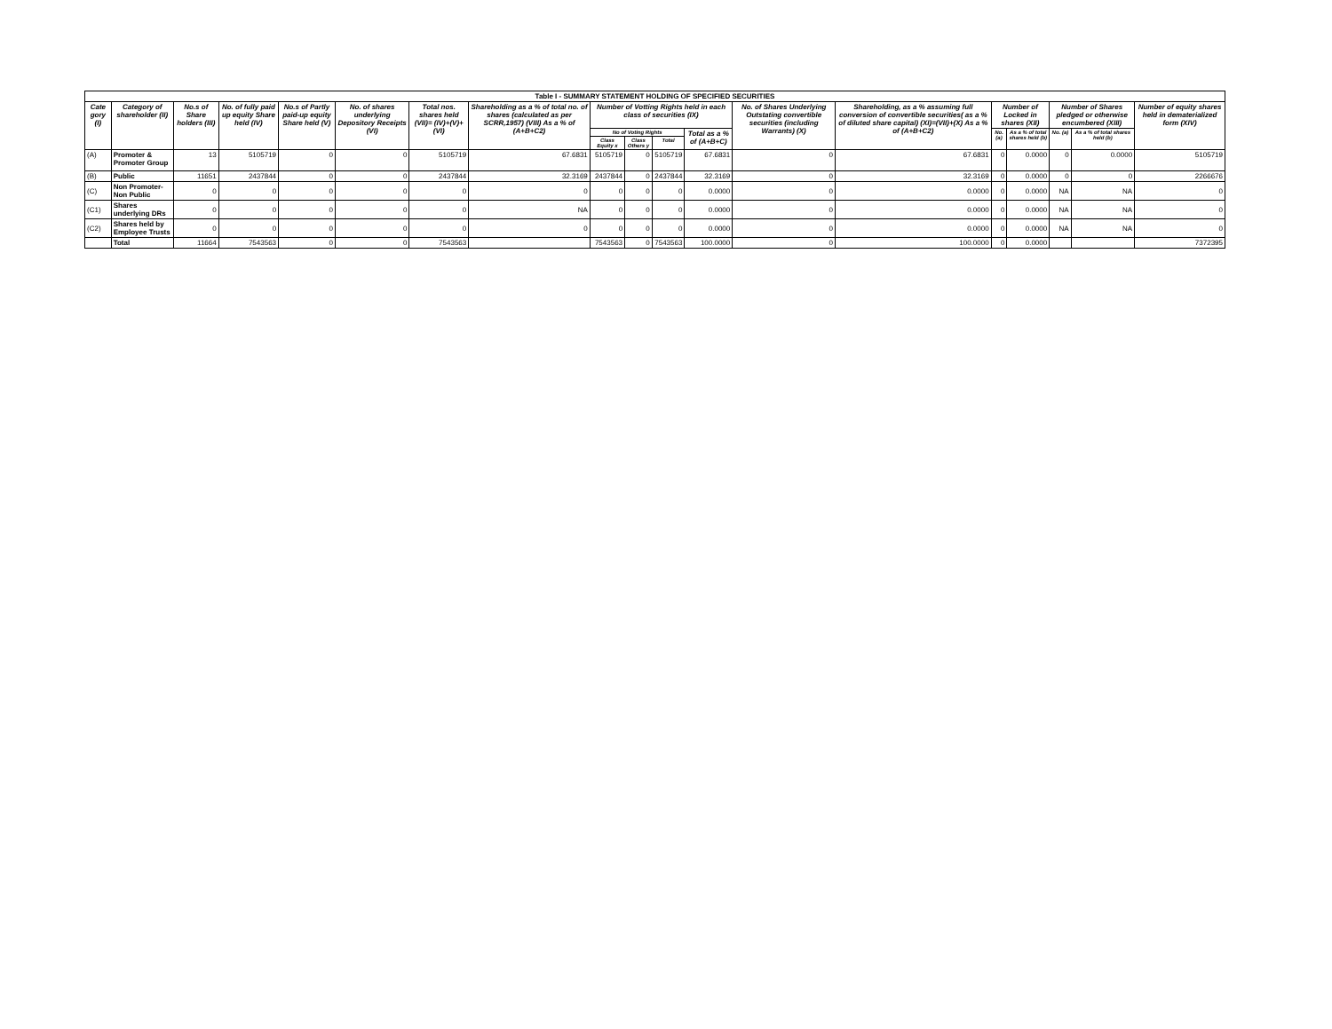| Table I - SUMMARY STATEMENT HOLDING OF SPECIFIED SECURITIES | | | | | | | | | | | | | | | | | | |
| --- | --- | --- | --- | --- | --- | --- | --- | --- | --- | --- | --- | --- | --- | --- | --- | --- | --- | --- |
| Cate gory (I) | Category of shareholder (II) | No.s of Share holders (III) | No. of fully paid up equity Share held (IV) | No.s of Partly paid-up equity Share held (V) | No. of shares underlying Depository Receipts (VI) | Total nos. shares held (VII)= (IV)+(V)+(VI) | Shareholding as a % of total no. of shares (calculated as per SCRR,1957) (VIII) As a % of (A+B+C2) | Number of Votting Rights held in each class of securities (IX) | | | | No. of Shares Underlying Outstating convertible securities (including Warrants) (X) | Shareholding, as a % assuming full conversion of convertible securities( as a % of diluted share capital) (XI)=(VII)+(X) As a % of (A+B+C2) | Number of Locked in shares (XII) | | Number of Shares pledged or otherwise encumbered (XIII) | | Number of equity shares held in dematerialized form (XIV) |
| | | | | | | | | No of Voting Rights | | | Total as a % of (A+B+C) | | | No. (a) | As a % of total shares held (b) | No. (a) | As a % of total shares held (b) | |
| | | | | | | | | Class Equity x | Class Others y | Total | | | | | | | | |
| (A) | Promoter & Promoter Group | 13 | 5105719 | 0 | 0 | 5105719 | 67.6831 | 5105719 | 0 | 5105719 | 67.6831 | 0 | 67.6831 | 0 | 0.0000 | 0 | 0.0000 | 5105719 |
| (B) | Public | 11651 | 2437844 | 0 | 0 | 2437844 | 32.3169 | 2437844 | 0 | 2437844 | 32.3169 | 0 | 32.3169 | 0 | 0.0000 | 0 | 0 | 2266676 |
| (C) | Non Promoter-Non Public | 0 | 0 | 0 | 0 | 0 | 0 | 0 | 0 | 0 | 0.0000 | 0 | 0.0000 | 0 | 0.0000 | NA | NA | 0 |
| (C1) | Shares underlying DRs | 0 | 0 | 0 | 0 | 0 | NA | 0 | 0 | 0 | 0.0000 | 0 | 0.0000 | 0 | 0.0000 | NA | NA | 0 |
| (C2) | Shares held by Employee Trusts | 0 | 0 | 0 | 0 | 0 | 0 | 0 | 0 | 0 | 0.0000 | 0 | 0.0000 | 0 | 0.0000 | NA | NA | 0 |
| | Total | 11664 | 7543563 | 0 | 0 | 7543563 | | 7543563 | 0 | 7543563 | 100.0000 | 0 | 100.0000 | 0 | 0.0000 | | | 7372395 |